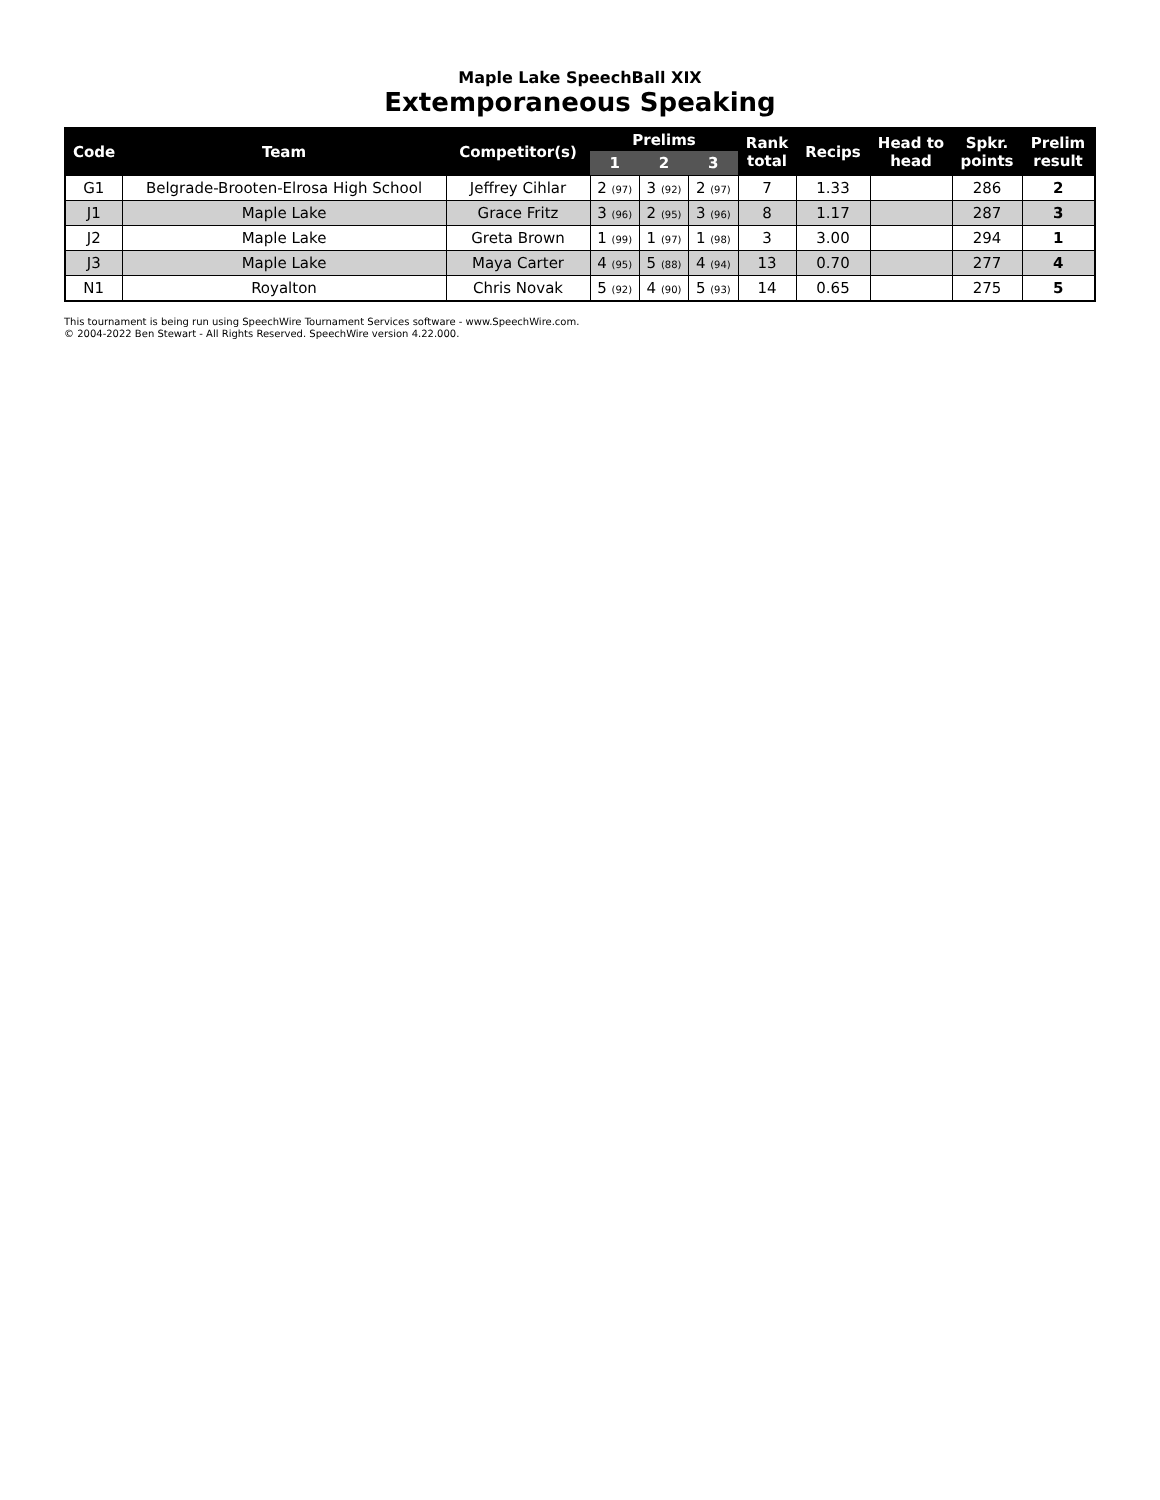Maple Lake SpeechBall XIX
Extemporaneous Speaking
| Code | Team | Competitor(s) | Prelims | | | Rank total | Recips | Head to head | Spkr. points | Prelim result |
| --- | --- | --- | --- | --- | --- | --- | --- | --- | --- | --- |
| | | | 1 | 2 | 3 | | | | | |
| G1 | Belgrade-Brooten-Elrosa High School | Jeffrey Cihlar | 2 (97) | 3 (92) | 2 (97) | 7 | 1.33 | | 286 | 2 |
| J1 | Maple Lake | Grace Fritz | 3 (96) | 2 (95) | 3 (96) | 8 | 1.17 | | 287 | 3 |
| J2 | Maple Lake | Greta Brown | 1 (99) | 1 (97) | 1 (98) | 3 | 3.00 | | 294 | 1 |
| J3 | Maple Lake | Maya Carter | 4 (95) | 5 (88) | 4 (94) | 13 | 0.70 | | 277 | 4 |
| N1 | Royalton | Chris Novak | 5 (92) | 4 (90) | 5 (93) | 14 | 0.65 | | 275 | 5 |
This tournament is being run using SpeechWire Tournament Services software - www.SpeechWire.com.
© 2004-2022 Ben Stewart - All Rights Reserved. SpeechWire version 4.22.000.